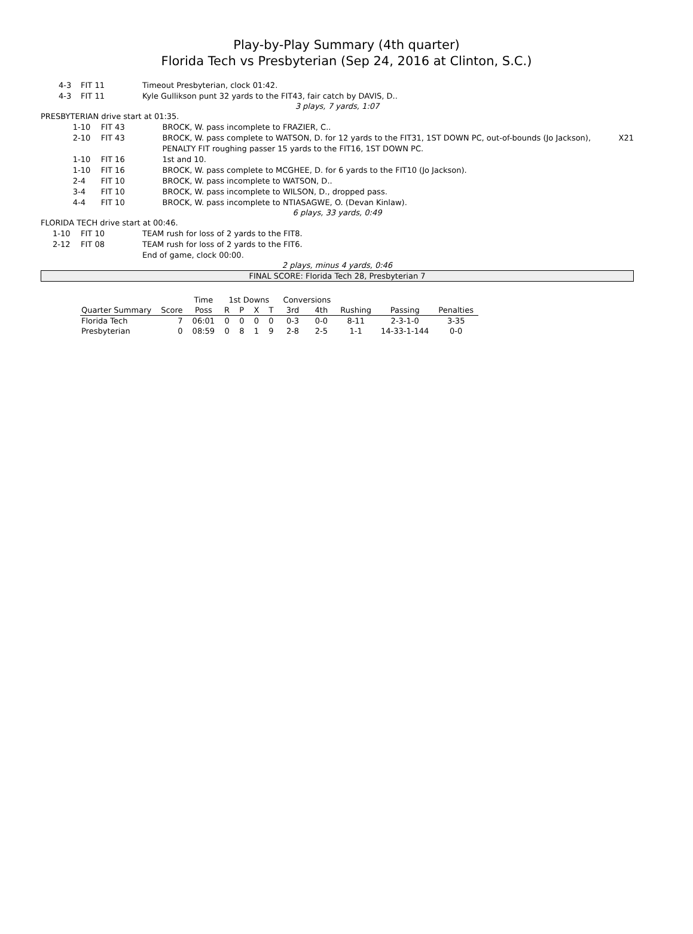Play-by-Play Summary (4th quarter)
Florida Tech vs Presbyterian (Sep 24, 2016 at Clinton, S.C.)
| | 4-3 | FIT 11 | Timeout Presbyterian, clock 01:42. |
| | 4-3 | FIT 11 | Kyle Gullikson punt 32 yards to the FIT43, fair catch by DAVIS, D.. |
3 plays, 7 yards, 1:07
PRESBYTERIAN drive start at 01:35.
| | 1-10 | FIT 43 | BROCK, W. pass incomplete to FRAZIER, C.. | |
| | 2-10 | FIT 43 | BROCK, W. pass complete to WATSON, D. for 12 yards to the FIT31, 1ST DOWN PC, out-of-bounds (Jo Jackson), PENALTY FIT roughing passer 15 yards to the FIT16, 1ST DOWN PC. | X21 |
| | 1-10 | FIT 16 | 1st and 10. | |
| | 1-10 | FIT 16 | BROCK, W. pass complete to MCGHEE, D. for 6 yards to the FIT10 (Jo Jackson). | |
| | 2-4 | FIT 10 | BROCK, W. pass incomplete to WATSON, D.. | |
| | 3-4 | FIT 10 | BROCK, W. pass incomplete to WILSON, D., dropped pass. | |
| | 4-4 | FIT 10 | BROCK, W. pass incomplete to NTIASAGWE, O. (Devan Kinlaw). | |
6 plays, 33 yards, 0:49
FLORIDA TECH drive start at 00:46.
| | 1-10 | FIT 10 | TEAM rush for loss of 2 yards to the FIT8. |
| | 2-12 | FIT 08 | TEAM rush for loss of 2 yards to the FIT6. |
| | | | End of game, clock 00:00. |
2 plays, minus 4 yards, 0:46
FINAL SCORE: Florida Tech 28, Presbyterian 7
| | | Time | 1st Downs | | | | Conversions | | | | |
| --- | --- | --- | --- | --- | --- | --- | --- | --- | --- | --- | --- |
| Quarter Summary | Score | Poss | R | P | X | T | 3rd | 4th | Rushing | Passing | Penalties |
| Florida Tech | 7 | 06:01 | 0 | 0 | 0 | 0 | 0-3 | 0-0 | 8-11 | 2-3-1-0 | 3-35 |
| Presbyterian | 0 | 08:59 | 0 | 8 | 1 | 9 | 2-8 | 2-5 | 1-1 | 14-33-1-144 | 0-0 |